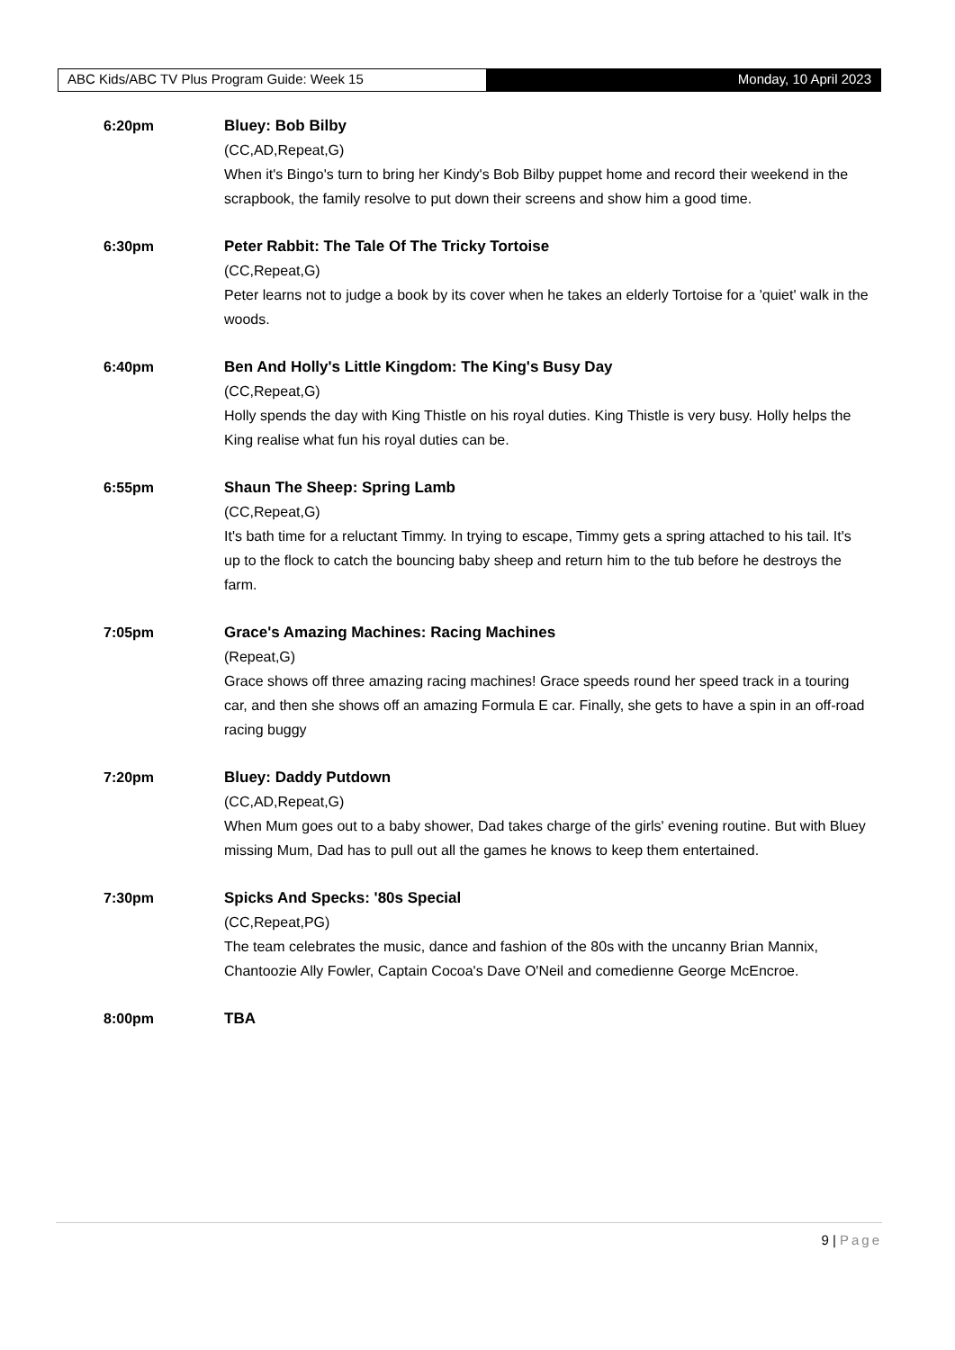ABC Kids/ABC TV Plus Program Guide: Week 15 Monday, 10 April 2023
6:20pm Bluey: Bob Bilby
(CC,AD,Repeat,G)
When it's Bingo's turn to bring her Kindy's Bob Bilby puppet home and record their weekend in the scrapbook, the family resolve to put down their screens and show him a good time.
6:30pm Peter Rabbit: The Tale Of The Tricky Tortoise
(CC,Repeat,G)
Peter learns not to judge a book by its cover when he takes an elderly Tortoise for a 'quiet' walk in the woods.
6:40pm Ben And Holly's Little Kingdom: The King's Busy Day
(CC,Repeat,G)
Holly spends the day with King Thistle on his royal duties. King Thistle is very busy. Holly helps the King realise what fun his royal duties can be.
6:55pm Shaun The Sheep: Spring Lamb
(CC,Repeat,G)
It's bath time for a reluctant Timmy. In trying to escape, Timmy gets a spring attached to his tail. It's up to the flock to catch the bouncing baby sheep and return him to the tub before he destroys the farm.
7:05pm Grace's Amazing Machines: Racing Machines
(Repeat,G)
Grace shows off three amazing racing machines! Grace speeds round her speed track in a touring car, and then she shows off an amazing Formula E car. Finally, she gets to have a spin in an off-road racing buggy
7:20pm Bluey: Daddy Putdown
(CC,AD,Repeat,G)
When Mum goes out to a baby shower, Dad takes charge of the girls' evening routine. But with Bluey missing Mum, Dad has to pull out all the games he knows to keep them entertained.
7:30pm Spicks And Specks: '80s Special
(CC,Repeat,PG)
The team celebrates the music, dance and fashion of the 80s with the uncanny Brian Mannix, Chantoozie Ally Fowler, Captain Cocoa's Dave O'Neil and comedienne George McEncroe.
8:00pm TBA
9 | Page